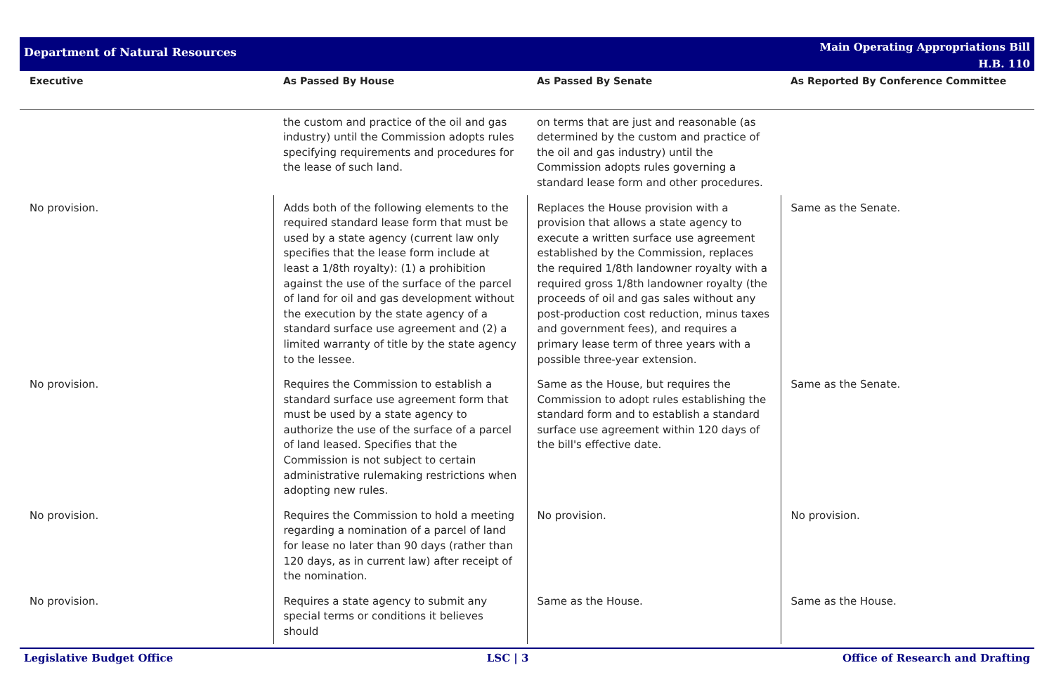Department of Natural Resources
Main Operating Appropriations Bill
H.B. 110
| Executive | As Passed By House | As Passed By Senate | As Reported By Conference Committee |
| --- | --- | --- | --- |
| | the custom and practice of the oil and gas industry) until the Commission adopts rules specifying requirements and procedures for the lease of such land. | on terms that are just and reasonable (as determined by the custom and practice of the oil and gas industry) until the Commission adopts rules governing a standard lease form and other procedures. | |
| No provision. | Adds both of the following elements to the required standard lease form that must be used by a state agency (current law only specifies that the lease form include at least a 1/8th royalty): (1) a prohibition against the use of the surface of the parcel of land for oil and gas development without the execution by the state agency of a standard surface use agreement and (2) a limited warranty of title by the state agency to the lessee. | Replaces the House provision with a provision that allows a state agency to execute a written surface use agreement established by the Commission, replaces the required 1/8th landowner royalty with a required gross 1/8th landowner royalty (the proceeds of oil and gas sales without any post-production cost reduction, minus taxes and government fees), and requires a primary lease term of three years with a possible three-year extension. | Same as the Senate. |
| No provision. | Requires the Commission to establish a standard surface use agreement form that must be used by a state agency to authorize the use of the surface of a parcel of land leased. Specifies that the Commission is not subject to certain administrative rulemaking restrictions when adopting new rules. | Same as the House, but requires the Commission to adopt rules establishing the standard form and to establish a standard surface use agreement within 120 days of the bill's effective date. | Same as the Senate. |
| No provision. | Requires the Commission to hold a meeting regarding a nomination of a parcel of land for lease no later than 90 days (rather than 120 days, as in current law) after receipt of the nomination. | No provision. | No provision. |
| No provision. | Requires a state agency to submit any special terms or conditions it believes should | Same as the House. | Same as the House. |
Legislative Budget Office LSC | 3 Office of Research and Drafting